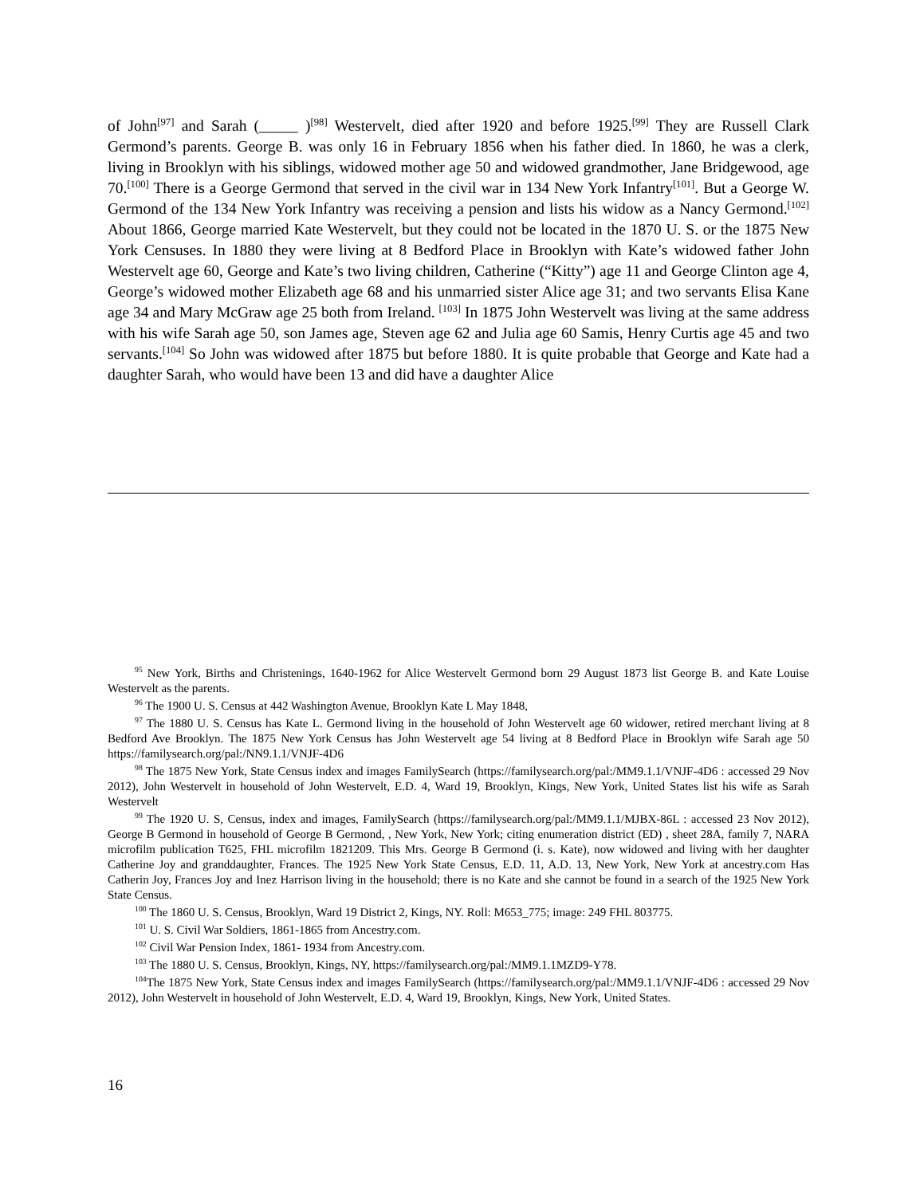of John<sup>[97]</sup> and Sarah (_____ )<sup>[98]</sup> Westervelt, died after 1920 and before 1925.<sup>[99]</sup> They are Russell Clark Germond’s parents. George B. was only 16 in February 1856 when his father died. In 1860, he was a clerk, living in Brooklyn with his siblings, widowed mother age 50 and widowed grandmother, Jane Bridgewood, age 70.<sup>[100]</sup> There is a George Germond that served in the civil war in 134 New York Infantry<sup>[101]</sup>. But a George W. Germond of the 134 New York Infantry was receiving a pension and lists his widow as a Nancy Germond.<sup>[102]</sup> About 1866, George married Kate Westervelt, but they could not be located in the 1870 U. S. or the 1875 New York Censuses. In 1880 they were living at 8 Bedford Place in Brooklyn with Kate’s widowed father John Westervelt age 60, George and Kate’s two living children, Catherine (“Kitty”) age 11 and George Clinton age 4, George’s widowed mother Elizabeth age 68 and his unmarried sister Alice age 31; and two servants Elisa Kane age 34 and Mary McGraw age 25 both from Ireland. <sup>[103]</sup> In 1875 John Westervelt was living at the same address with his wife Sarah age 50, son James age, Steven age 62 and Julia age 60 Samis, Henry Curtis age 45 and two servants.<sup>[104]</sup> So John was widowed after 1875 but before 1880. It is quite probable that George and Kate had a daughter Sarah, who would have been 13 and did have a daughter Alice
<sup>95</sup> New York, Births and Christenings, 1640-1962 for Alice Westervelt Germond born 29 August 1873 list George B. and Kate Louise Westervelt as the parents.
<sup>96</sup> The 1900 U. S. Census at 442 Washington Avenue, Brooklyn Kate L May 1848,
<sup>97</sup> The 1880 U. S. Census has Kate L. Germond living in the household of John Westervelt age 60 widower, retired merchant living at 8 Bedford Ave Brooklyn. The 1875 New York Census has John Westervelt age 54 living at 8 Bedford Place in Brooklyn wife Sarah age 50 https://familysearch.org/pal:/NN9.1.1/VNJF-4D6
<sup>98</sup> The 1875 New York, State Census index and images FamilySearch (https://familysearch.org/pal:/MM9.1.1/VNJF-4D6 : accessed 29 Nov 2012), John Westervelt in household of John Westervelt, E.D. 4, Ward 19, Brooklyn, Kings, New York, United States list his wife as Sarah Westervelt
<sup>99</sup> The 1920 U. S, Census, index and images, FamilySearch (https://familysearch.org/pal:/MM9.1.1/MJBX-86L : accessed 23 Nov 2012), George B Germond in household of George B Germond, , New York, New York; citing enumeration district (ED) , sheet 28A, family 7, NARA microfilm publication T625, FHL microfilm 1821209. This Mrs. George B Germond (i. s. Kate), now widowed and living with her daughter Catherine Joy and granddaughter, Frances. The 1925 New York State Census, E.D. 11, A.D. 13, New York, New York at ancestry.com Has Catherin Joy, Frances Joy and Inez Harrison living in the household; there is no Kate and she cannot be found in a search of the 1925 New York State Census.
<sup>100</sup> The 1860 U. S. Census, Brooklyn, Ward 19 District 2, Kings, NY. Roll: M653_775; image: 249 FHL 803775.
<sup>101</sup> U. S. Civil War Soldiers, 1861-1865 from Ancestry.com.
<sup>102</sup> Civil War Pension Index, 1861- 1934 from Ancestry.com.
<sup>103</sup> The 1880 U. S. Census, Brooklyn, Kings, NY, https://familysearch.org/pal:/MM9.1.1MZD9-Y78.
<sup>104</sup> The 1875 New York, State Census index and images FamilySearch (https://familysearch.org/pal:/MM9.1.1/VNJF-4D6 : accessed 29 Nov 2012), John Westervelt in household of John Westervelt, E.D. 4, Ward 19, Brooklyn, Kings, New York, United States.
16